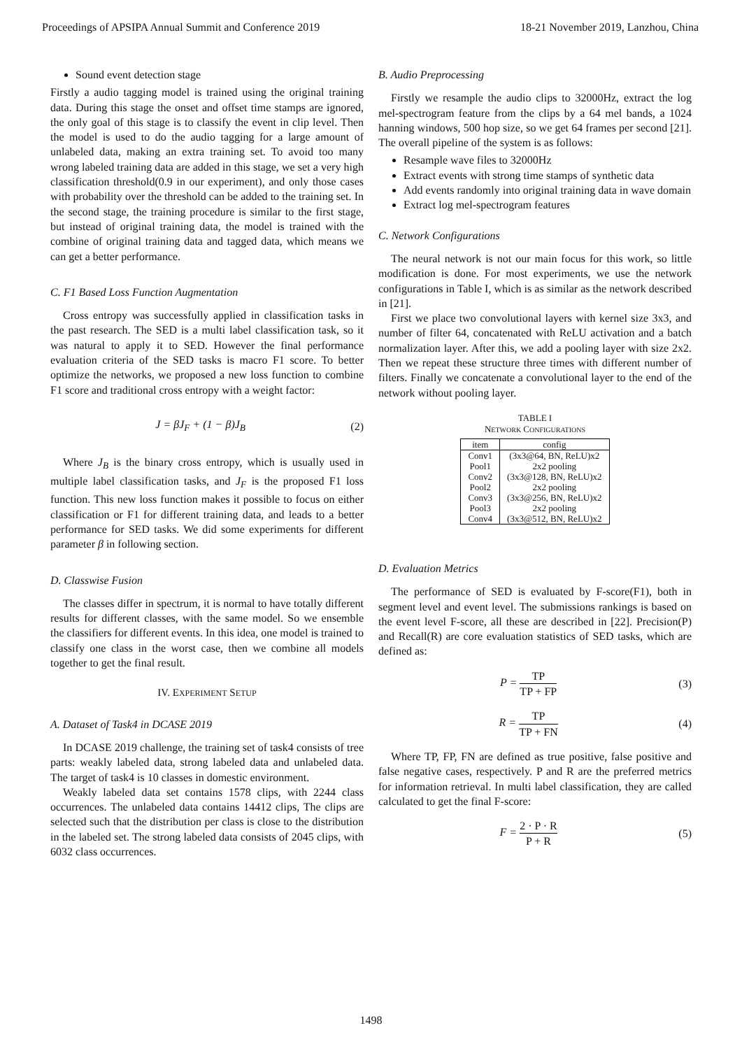Proceedings of APSIPA Annual Summit and Conference 2019 18-21 November 2019, Lanzhou, China
Sound event detection stage
Firstly a audio tagging model is trained using the original training data. During this stage the onset and offset time stamps are ignored, the only goal of this stage is to classify the event in clip level. Then the model is used to do the audio tagging for a large amount of unlabeled data, making an extra training set. To avoid too many wrong labeled training data are added in this stage, we set a very high classification threshold(0.9 in our experiment), and only those cases with probability over the threshold can be added to the training set. In the second stage, the training procedure is similar to the first stage, but instead of original training data, the model is trained with the combine of original training data and tagged data, which means we can get a better performance.
C. F1 Based Loss Function Augmentation
Cross entropy was successfully applied in classification tasks in the past research. The SED is a multi label classification task, so it was natural to apply it to SED. However the final performance evaluation criteria of the SED tasks is macro F1 score. To better optimize the networks, we proposed a new loss function to combine F1 score and traditional cross entropy with a weight factor:
J = βJ<sub>F</sub> + (1 − β)J<sub>B</sub> (2)
Where J<sub>B</sub> is the binary cross entropy, which is usually used in multiple label classification tasks, and J<sub>F</sub> is the proposed F1 loss function. This new loss function makes it possible to focus on either classification or F1 for different training data, and leads to a better performance for SED tasks. We did some experiments for different parameter β in following section.
D. Classwise Fusion
The classes differ in spectrum, it is normal to have totally different results for different classes, with the same model. So we ensemble the classifiers for different events. In this idea, one model is trained to classify one class in the worst case, then we combine all models together to get the final result.
IV. EXPERIMENT SETUP
A. Dataset of Task4 in DCASE 2019
In DCASE 2019 challenge, the training set of task4 consists of tree parts: weakly labeled data, strong labeled data and unlabeled data. The target of task4 is 10 classes in domestic environment.
Weakly labeled data set contains 1578 clips, with 2244 class occurrences. The unlabeled data contains 14412 clips, The clips are selected such that the distribution per class is close to the distribution in the labeled set. The strong labeled data consists of 2045 clips, with 6032 class occurrences.
B. Audio Preprocessing
Firstly we resample the audio clips to 32000Hz, extract the log mel-spectrogram feature from the clips by a 64 mel bands, a 1024 hanning windows, 500 hop size, so we get 64 frames per second [21]. The overall pipeline of the system is as follows:
Resample wave files to 32000Hz
Extract events with strong time stamps of synthetic data
Add events randomly into original training data in wave domain
Extract log mel-spectrogram features
C. Network Configurations
The neural network is not our main focus for this work, so little modification is done. For most experiments, we use the network configurations in Table I, which is as similar as the network described in [21].
First we place two convolutional layers with kernel size 3x3, and number of filter 64, concatenated with ReLU activation and a batch normalization layer. After this, we add a pooling layer with size 2x2. Then we repeat these structure three times with different number of filters. Finally we concatenate a convolutional layer to the end of the network without pooling layer.
TABLE I
NETWORK CONFIGURATIONS
| item | config |
| --- | --- |
| Conv1 | (3x3@64, BN, ReLU)x2 |
| Pool1 | 2x2 pooling |
| Conv2 | (3x3@128, BN, ReLU)x2 |
| Pool2 | 2x2 pooling |
| Conv3 | (3x3@256, BN, ReLU)x2 |
| Pool3 | 2x2 pooling |
| Conv4 | (3x3@512, BN, ReLU)x2 |
D. Evaluation Metrics
The performance of SED is evaluated by F-score(F1), both in segment level and event level. The submissions rankings is based on the event level F-score, all these are described in [22]. Precision(P) and Recall(R) are core evaluation statistics of SED tasks, which are defined as:
P = TP TP + FP (3)
R = TP TP + FN (4)
Where TP, FP, FN are defined as true positive, false positive and false negative cases, respectively. P and R are the preferred metrics for information retrieval. In multi label classification, they are called calculated to get the final F-score:
F = 2 · P · R P + R (5)
1498